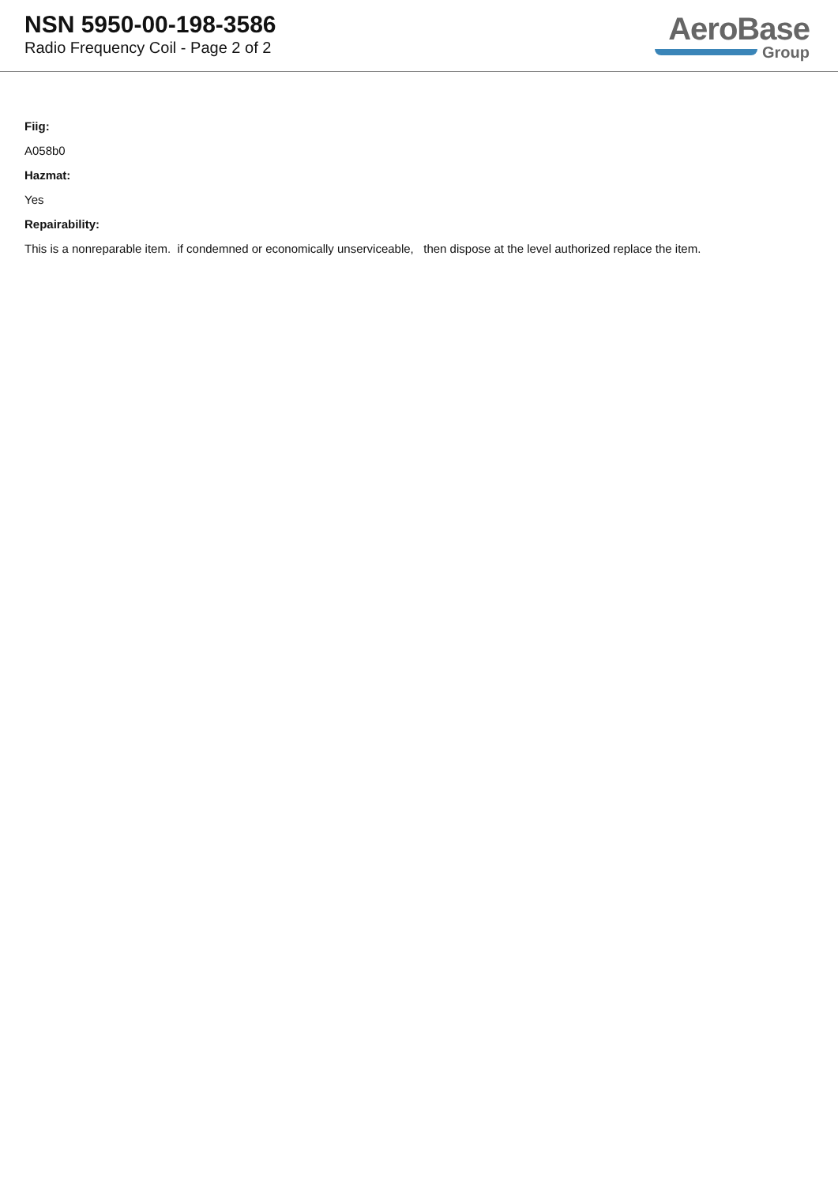NSN 5950-00-198-3586
Radio Frequency Coil - Page 2 of 2
AeroBase
Group
Fiig:
A058b0
Hazmat:
Yes
Repairability:
This is a nonreparable item. if condemned or economically unserviceable, then dispose at the level authorized replace the item.